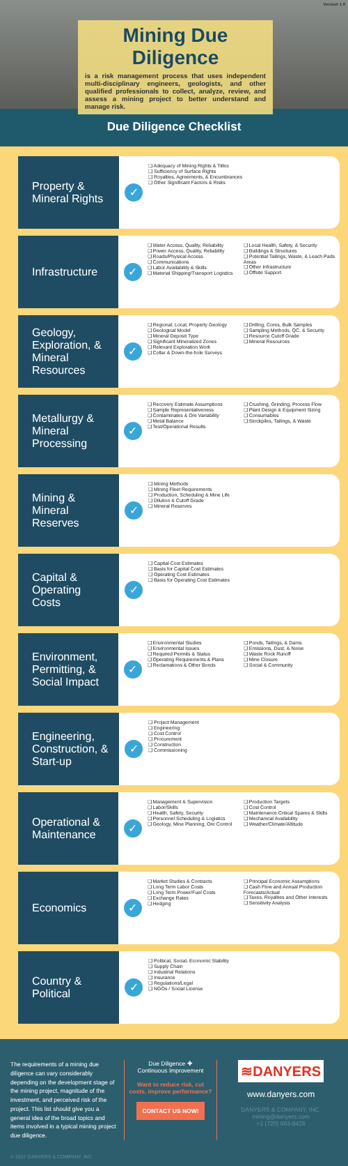Version 1.0
Mining Due Diligence
is a risk management process that uses independent multi-disciplinary engineers, geologists, and other qualified professionals to collect, analyze, review, and assess a mining project to better understand and manage risk.
Due Diligence Checklist
Property & Mineral Rights
✓
❑ Adequacy of Mining Rights & Titles
❑ Sufficiency of Surface Rights
❑ Royalties, Agreements, & Encumbrances
❑ Other Significant Factors & Risks
Infrastructure
✓
❑ Water Access, Quality, Reliability
❑ Power Access, Quality, Reliability
❑ Roads/Physical Access
❑ Communications
❑ Labor Availability & Skills
❑ Material Shipping/Transport Logistics
❑ Local Health, Safety, & Security
❑ Buildings & Structures
❑ Potential Tailings, Waste, & Leach Pads Areas
❑ Other Infrastructure
❑ Offsite Support
Geology, Exploration, & Mineral Resources
✓
❑ Regional, Local, Property Geology
❑ Geological Model
❑ Mineral Deposit Type
❑ Significant Mineralized Zones
❑ Relevant Exploration Work
❑ Collar & Down-the-hole Surveys
❑ Drilling, Cores, Bulk Samples
❑ Sampling Methods, QC, & Security
❑ Resource Cutoff Grade
❑ Mineral Resources
Metallurgy & Mineral Processing
✓
❑ Recovery Estimate Assumptions
❑ Sample Representativeness
❑ Contaminates & Ore Variability
❑ Metal Balance
❑ Test/Operational Results
❑ Crushing, Grinding, Process Flow
❑ Plant Design & Equipment Sizing
❑ Consumables
❑ Stockpiles, Tailings, & Waste
Mining & Mineral Reserves
✓
❑ Mining Methods
❑ Mining Fleet Requirements
❑ Production, Scheduling & Mine Life
❑ Dilution & Cutoff Grade
❑ Mineral Reserves
Capital & Operating Costs
✓
❑ Capital Cost Estimates
❑ Basis for Capital Cost Estimates
❑ Operating Cost Estimates
❑ Basis for Operating Cost Estimates
Environment, Permitting, & Social Impact
✓
❑ Environmental Studies
❑ Environmental Issues
❑ Required Permits & Status
❑ Operating Requirements & Plans
❑ Reclamations & Other Bonds
❑ Ponds, Tailings, & Dams
❑ Emissions, Dust, & Noise
❑ Waste Rock Runoff
❑ Mine Closure
❑ Social & Community
Engineering, Construction, & Start-up
✓
❑ Project Management
❑ Engineering
❑ Cost Control
❑ Procurement
❑ Construction
❑ Commissioning
Operational & Maintenance
✓
❑ Management & Supervision
❑ Labor/Skills
❑ Health, Safety, Security
❑ Personnel Scheduling & Logistics
❑ Geology, Mine Planning, Ore Control
❑ Production Targets
❑ Cost Control
❑ Maintenance Critical Spares & Skills
❑ Mechanical Availability
❑ Weather/Climate/Altitude
Economics
✓
❑ Market Studies & Contracts
❑ Long Term Labor Costs
❑ Long Term Power/Fuel Costs
❑ Exchange Rates
❑ Hedging
❑ Principal Economic Assumptions
❑ Cash Flow and Annual Production Forecasts/Actual
❑ Taxes, Royalties and Other Interests
❑ Sensitivity Analysis
Country & Political
✓
❑ Political, Social, Economic Stability
❑ Supply Chain
❑ Industrial Relations
❑ Insurance
❑ Regulations/Legal
❑ NGOs / Social License
The requirements of a mining due diligence can vary considerably depending on the development stage of the mining project, magnitude of the investment, and perceived risk of the project. This list should give you a general idea of the broad topics and items involved in a typical mining project due diligence.
Due Diligence ✚
Continuous Improvement
Want to reduce risk, cut costs, improve performance?
CONTACT US NOW!
≋DANYERS
www.danyers.com
DANYERS & COMPANY, INC.
mining@danyers.com
+1 (720) 663-8426
© 2017 DANYERS & COMPANY, INC.